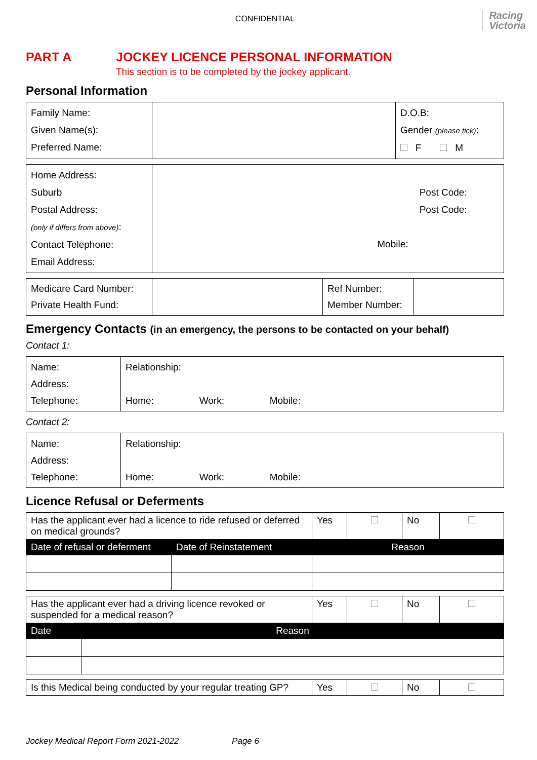CONFIDENTIAL
Racing
Victoria
PART A JOCKEY LICENCE PERSONAL INFORMATION
This section is to be completed by the jockey applicant.
Personal Information
| Family Name: Given Name(s): Preferred Name: | | D.O.B: Gender (please tick) : F M |
| Home Address: Suburb Postal Address: (only if differs from above) : Contact Telephone: Email Address: | Post Code: Post Code: Mobile: |
| Medicare Card Number: Private Health Fund: | | Ref Number: Member Number: | |
Emergency Contacts (in an emergency, the persons to be contacted on your behalf)
Contact 1:
| Name: Address: Telephone: | Relationship: Home: Work: Mobile: |
Contact 2:
| Name: Address: Telephone: | Relationship: Home: Work: Mobile: |
Licence Refusal or Deferments
| Has the applicant ever had a licence to ride refused or deferred on medical grounds? | | Yes | | No | |
| Date of refusal or deferment | Date of Reinstatement | Reason | | | |
| Has the applicant ever had a driving licence revoked or suspended for a medical reason? | | Yes | | No | |
| Date | Reason | | | | |
| Is this Medical being conducted by your regular treating GP? | Yes | | No | |
Jockey Medical Report Form 2021-2022 Page 6